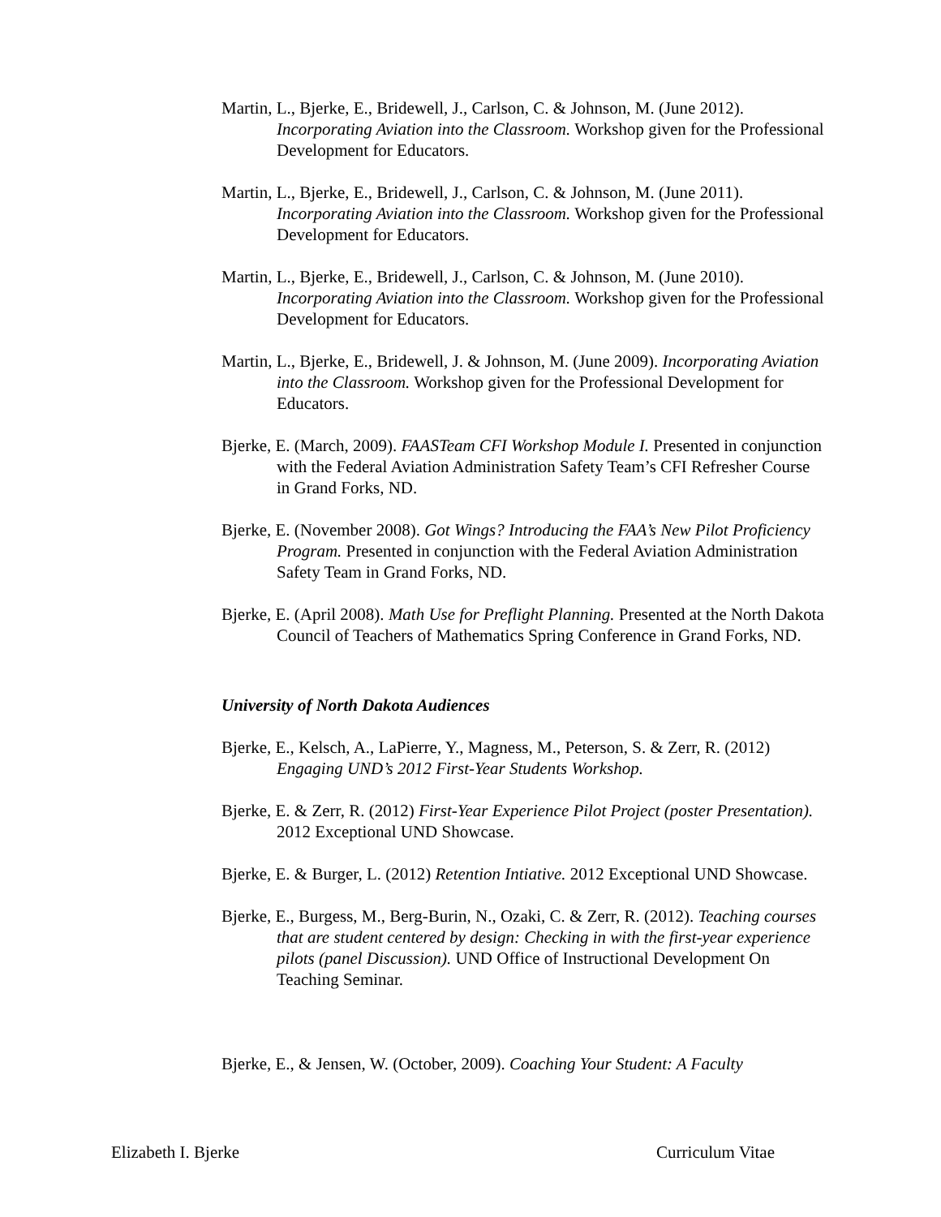Martin, L., Bjerke, E., Bridewell, J., Carlson, C. & Johnson, M. (June 2012). Incorporating Aviation into the Classroom. Workshop given for the Professional Development for Educators.
Martin, L., Bjerke, E., Bridewell, J., Carlson, C. & Johnson, M. (June 2011). Incorporating Aviation into the Classroom. Workshop given for the Professional Development for Educators.
Martin, L., Bjerke, E., Bridewell, J., Carlson, C. & Johnson, M. (June 2010). Incorporating Aviation into the Classroom. Workshop given for the Professional Development for Educators.
Martin, L., Bjerke, E., Bridewell, J. & Johnson, M. (June 2009). Incorporating Aviation into the Classroom. Workshop given for the Professional Development for Educators.
Bjerke, E. (March, 2009). FAASTeam CFI Workshop Module I. Presented in conjunction with the Federal Aviation Administration Safety Team’s CFI Refresher Course in Grand Forks, ND.
Bjerke, E. (November 2008). Got Wings? Introducing the FAA’s New Pilot Proficiency Program. Presented in conjunction with the Federal Aviation Administration Safety Team in Grand Forks, ND.
Bjerke, E. (April 2008). Math Use for Preflight Planning. Presented at the North Dakota Council of Teachers of Mathematics Spring Conference in Grand Forks, ND.
University of North Dakota Audiences
Bjerke, E., Kelsch, A., LaPierre, Y., Magness, M., Peterson, S. & Zerr, R. (2012) Engaging UND’s 2012 First-Year Students Workshop.
Bjerke, E. & Zerr, R. (2012) First-Year Experience Pilot Project (poster Presentation). 2012 Exceptional UND Showcase.
Bjerke, E. & Burger, L. (2012) Retention Intiative. 2012 Exceptional UND Showcase.
Bjerke, E., Burgess, M., Berg-Burin, N., Ozaki, C. & Zerr, R. (2012). Teaching courses that are student centered by design: Checking in with the first-year experience pilots (panel Discussion). UND Office of Instructional Development On Teaching Seminar.
Bjerke, E., & Jensen, W. (October, 2009). Coaching Your Student: A Faculty
Elizabeth I. Bjerke Curriculum Vitae